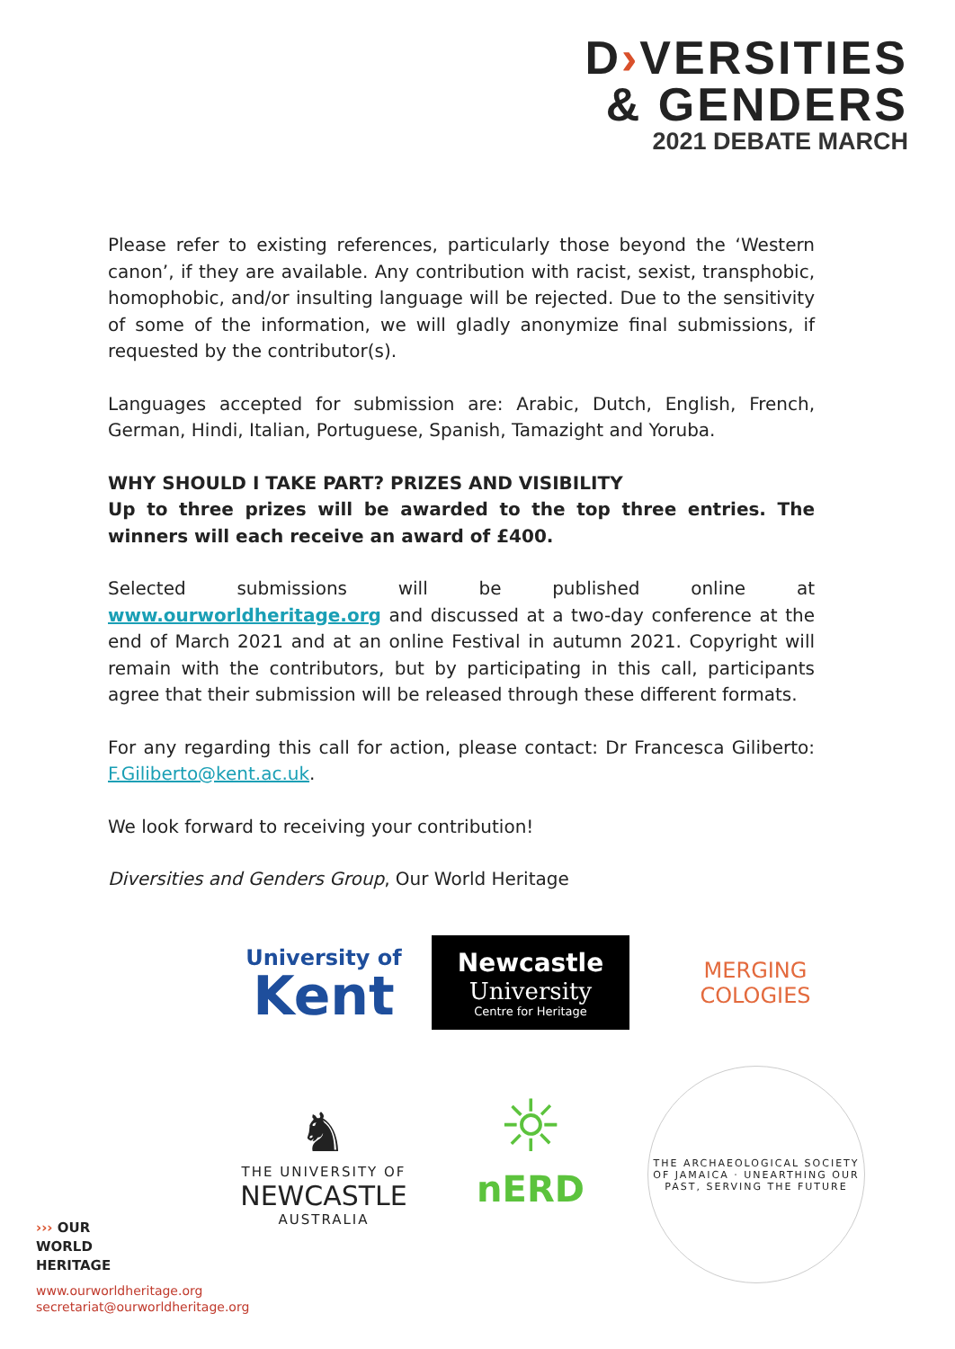D›VERSITIES
& GENDERS
2021 DEBATE MARCH
Please refer to existing references, particularly those beyond the ‘Western canon’, if they are available. Any contribution with racist, sexist, transphobic, homophobic, and/or insulting language will be rejected. Due to the sensitivity of some of the information, we will gladly anonymize final submissions, if requested by the contributor(s).
Languages accepted for submission are: Arabic, Dutch, English, French, German, Hindi, Italian, Portuguese, Spanish, Tamazight and Yoruba.
WHY SHOULD I TAKE PART? PRIZES AND VISIBILITY
Up to three prizes will be awarded to the top three entries. The winners will each receive an award of £400.
Selected submissions will be published online at www.ourworldheritage.org and discussed at a two-day conference at the end of March 2021 and at an online Festival in autumn 2021. Copyright will remain with the contributors, but by participating in this call, participants agree that their submission will be released through these different formats.
For any regarding this call for action, please contact: Dr Francesca Giliberto: F.Giliberto@kent.ac.uk.
We look forward to receiving your contribution!
Diversities and Genders Group, Our World Heritage
University of
Kent
Newcastle
University
Centre for Heritage
MERGING
COLOGIES
♞
THE UNIVERSITY OF
NEWCASTLE
AUSTRALIA
☼
nERD
THE ARCHAEOLOGICAL SOCIETY OF JAMAICA · UNEARTHING OUR PAST, SERVING THE FUTURE
››› OUR
WORLD
HERITAGE
www.ourworldheritage.org
secretariat@ourworldheritage.org